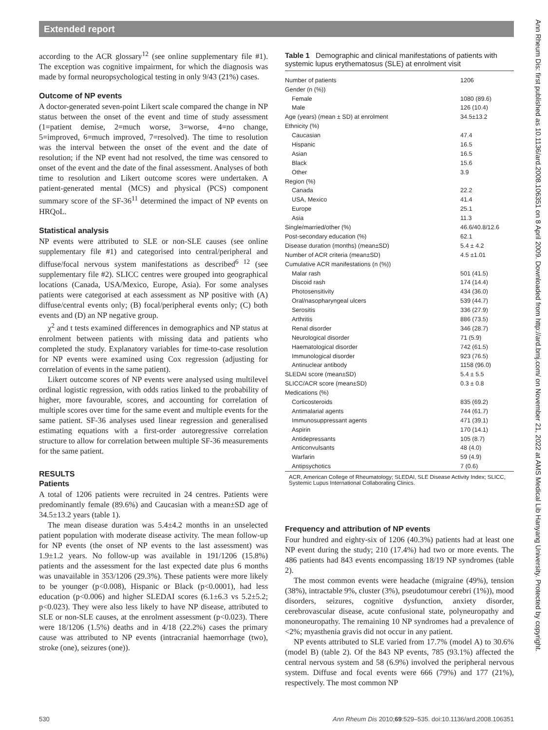Extended report
according to the ACR glossary<sup>12</sup> (see online supplementary file #1). The exception was cognitive impairment, for which the diagnosis was made by formal neuropsychological testing in only 9/43 (21%) cases.
Outcome of NP events
A doctor-generated seven-point Likert scale compared the change in NP status between the onset of the event and time of study assessment (1=patient demise, 2=much worse, 3=worse, 4=no change, 5=improved, 6=much improved, 7=resolved). The time to resolution was the interval between the onset of the event and the date of resolution; if the NP event had not resolved, the time was censored to onset of the event and the date of the final assessment. Analyses of both time to resolution and Likert outcome scores were undertaken. A patient-generated mental (MCS) and physical (PCS) component summary score of the SF-36<sup>11</sup> determined the impact of NP events on HRQoL.
Statistical analysis
NP events were attributed to SLE or non-SLE causes (see online supplementary file #1) and categorised into central/peripheral and diffuse/focal nervous system manifestations as described<sup>6 12</sup> (see supplementary file #2). SLICC centres were grouped into geographical locations (Canada, USA/Mexico, Europe, Asia). For some analyses patients were categorised at each assessment as NP positive with (A) diffuse/central events only; (B) focal/peripheral events only; (C) both events and (D) an NP negative group.
χ<sup>2</sup> and t tests examined differences in demographics and NP status at enrolment between patients with missing data and patients who completed the study. Explanatory variables for time-to-case resolution for NP events were examined using Cox regression (adjusting for correlation of events in the same patient).
Likert outcome scores of NP events were analysed using multilevel ordinal logistic regression, with odds ratios linked to the probability of higher, more favourable, scores, and accounting for correlation of multiple scores over time for the same event and multiple events for the same patient. SF-36 analyses used linear regression and generalised estimating equations with a first-order autoregressive correlation structure to allow for correlation between multiple SF-36 measurements for the same patient.
RESULTS
Patients
A total of 1206 patients were recruited in 24 centres. Patients were predominantly female (89.6%) and Caucasian with a mean±SD age of 34.5±13.2 years (table 1).
The mean disease duration was 5.4±4.2 months in an unselected patient population with moderate disease activity. The mean follow-up for NP events (the onset of NP events to the last assessment) was 1.9±1.2 years. No follow-up was available in 191/1206 (15.8%) patients and the assessment for the last expected date plus 6 months was unavailable in 353/1206 (29.3%). These patients were more likely to be younger (p<0.008), Hispanic or Black (p<0.0001), had less education (p<0.006) and higher SLEDAI scores (6.1±6.3 vs 5.2±5.2; p<0.023). They were also less likely to have NP disease, attributed to SLE or non-SLE causes, at the enrolment assessment (p<0.023). There were 18/1206 (1.5%) deaths and in 4/18 (22.2%) cases the primary cause was attributed to NP events (intracranial haemorrhage (two), stroke (one), seizures (one)).
Table 1 Demographic and clinical manifestations of patients with systemic lupus erythematosus (SLE) at enrolment visit
| Number of patients | 1206 |
| Gender (n (%)) | |
| Female | 1080 (89.6) |
| Male | 126 (10.4) |
| Age (years) (mean ± SD) at enrolment | 34.5±13.2 |
| Ethnicity (%) | |
| Caucasian | 47.4 |
| Hispanic | 16.5 |
| Asian | 16.5 |
| Black | 15.6 |
| Other | 3.9 |
| Region (%) | |
| Canada | 22.2 |
| USA, Mexico | 41.4 |
| Europe | 25.1 |
| Asia | 11.3 |
| Single/married/other (%) | 46.6/40.8/12.6 |
| Post-secondary education (%) | 62.1 |
| Disease duration (months) (mean±SD) | 5.4 ± 4.2 |
| Number of ACR criteria (mean±SD) | 4.5 ±1.01 |
| Cumulative ACR manifestations (n (%)) | |
| Malar rash | 501 (41.5) |
| Discoid rash | 174 (14.4) |
| Photosensitivity | 434 (36.0) |
| Oral/nasopharyngeal ulcers | 539 (44.7) |
| Serositis | 336 (27.9) |
| Arthritis | 886 (73.5) |
| Renal disorder | 346 (28.7) |
| Neurological disorder | 71 (5.9) |
| Haematological disorder | 742 (61.5) |
| Immunological disorder | 923 (76.5) |
| Antinuclear antibody | 1158 (96.0) |
| SLEDAI score (mean±SD) | 5.4 ± 5.5 |
| SLICC/ACR score (mean±SD) | 0.3 ± 0.8 |
| Medications (%) | |
| Corticosteroids | 835 (69.2) |
| Antimalarial agents | 744 (61.7) |
| Immunosuppressant agents | 471 (39.1) |
| Aspirin | 170 (14.1) |
| Antidepressants | 105 (8.7) |
| Anticonvulsants | 48 (4.0) |
| Warfarin | 59 (4.9) |
| Antipsychotics | 7 (0.6) |
ACR, American College of Rheumatology; SLEDAI, SLE Disease Activity Index; SLICC, Systemic Lupus International Collaborating Clinics.
Frequency and attribution of NP events
Four hundred and eighty-six of 1206 (40.3%) patients had at least one NP event during the study; 210 (17.4%) had two or more events. The 486 patients had 843 events encompassing 18/19 NP syndromes (table 2).
The most common events were headache (migraine (49%), tension (38%), intractable 9%, cluster (3%), pseudotumour cerebri (1%)), mood disorders, seizures, cognitive dysfunction, anxiety disorder, cerebrovascular disease, acute confusional state, polyneuropathy and mononeuropathy. The remaining 10 NP syndromes had a prevalence of <2%; myasthenia gravis did not occur in any patient.
NP events attributed to SLE varied from 17.7% (model A) to 30.6% (model B) (table 2). Of the 843 NP events, 785 (93.1%) affected the central nervous system and 58 (6.9%) involved the peripheral nervous system. Diffuse and focal events were 666 (79%) and 177 (21%), respectively. The most common NP
530 Ann Rheum Dis 2010;69:529–535. doi:10.1136/ard.2008.106351
Ann Rheum Dis: first published as 10.1136/ard.2008.106351 on 8 April 2009. Downloaded from http://ard.bmj.com/ on November 21, 2022 at AMS Medical Lib Hanyang University. Protected by copyright.